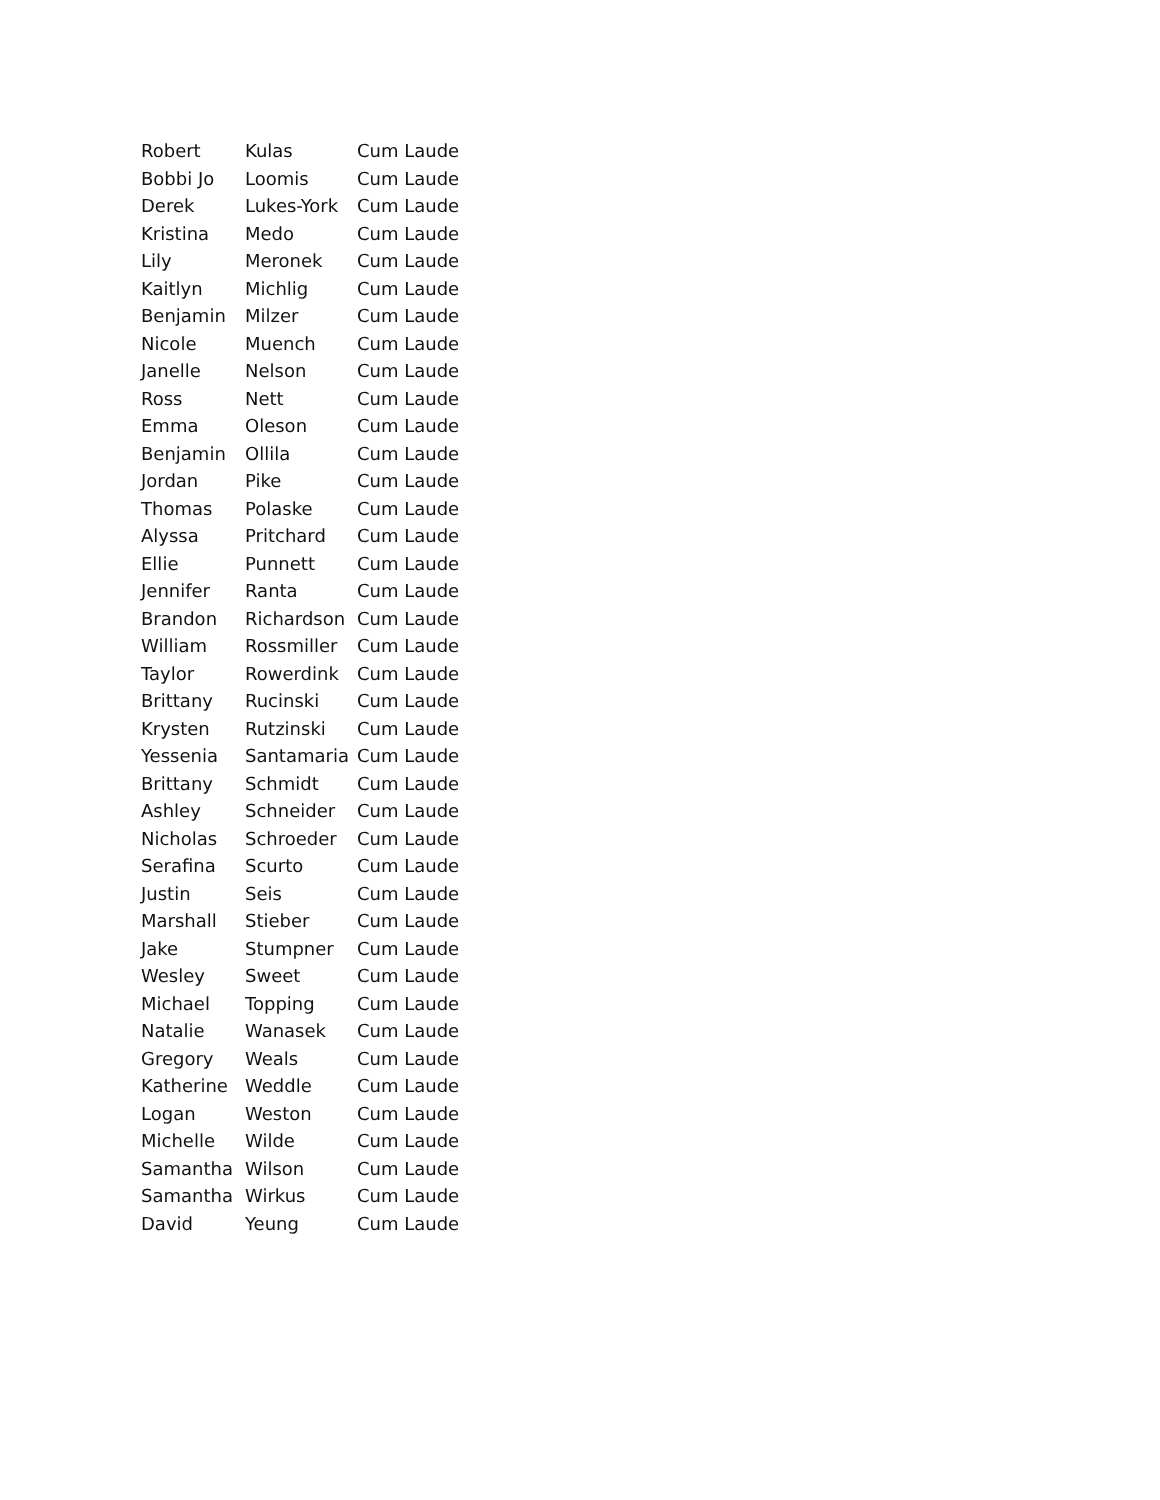| Robert | Kulas | Cum Laude |
| Bobbi Jo | Loomis | Cum Laude |
| Derek | Lukes-York | Cum Laude |
| Kristina | Medo | Cum Laude |
| Lily | Meronek | Cum Laude |
| Kaitlyn | Michlig | Cum Laude |
| Benjamin | Milzer | Cum Laude |
| Nicole | Muench | Cum Laude |
| Janelle | Nelson | Cum Laude |
| Ross | Nett | Cum Laude |
| Emma | Oleson | Cum Laude |
| Benjamin | Ollila | Cum Laude |
| Jordan | Pike | Cum Laude |
| Thomas | Polaske | Cum Laude |
| Alyssa | Pritchard | Cum Laude |
| Ellie | Punnett | Cum Laude |
| Jennifer | Ranta | Cum Laude |
| Brandon | Richardson | Cum Laude |
| William | Rossmiller | Cum Laude |
| Taylor | Rowerdink | Cum Laude |
| Brittany | Rucinski | Cum Laude |
| Krysten | Rutzinski | Cum Laude |
| Yessenia | Santamaria | Cum Laude |
| Brittany | Schmidt | Cum Laude |
| Ashley | Schneider | Cum Laude |
| Nicholas | Schroeder | Cum Laude |
| Serafina | Scurto | Cum Laude |
| Justin | Seis | Cum Laude |
| Marshall | Stieber | Cum Laude |
| Jake | Stumpner | Cum Laude |
| Wesley | Sweet | Cum Laude |
| Michael | Topping | Cum Laude |
| Natalie | Wanasek | Cum Laude |
| Gregory | Weals | Cum Laude |
| Katherine | Weddle | Cum Laude |
| Logan | Weston | Cum Laude |
| Michelle | Wilde | Cum Laude |
| Samantha | Wilson | Cum Laude |
| Samantha | Wirkus | Cum Laude |
| David | Yeung | Cum Laude |